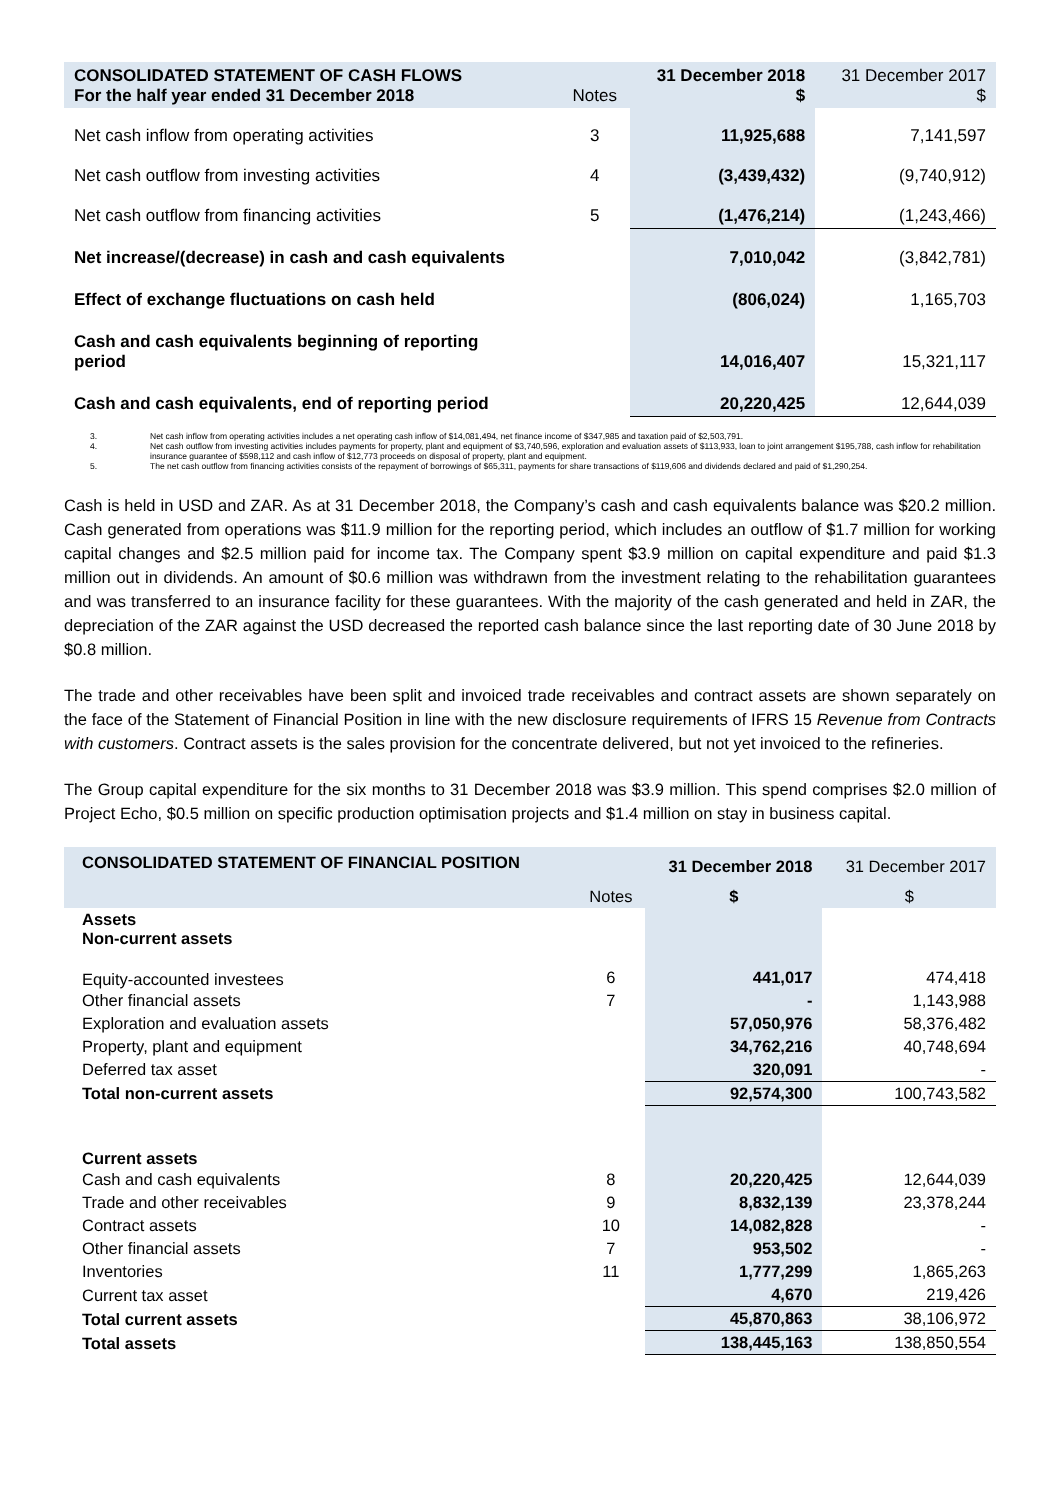| CONSOLIDATED STATEMENT OF CASH FLOWS For the half year ended 31 December 2018 | Notes | 31 December 2018 $ | 31 December 2017 $ |
| Net cash inflow from operating activities | 3 | 11,925,688 | 7,141,597 |
| Net cash outflow from investing activities | 4 | (3,439,432) | (9,740,912) |
| Net cash outflow from financing activities | 5 | (1,476,214) | (1,243,466) |
| Net increase/(decrease) in cash and cash equivalents | | 7,010,042 | (3,842,781) |
| Effect of exchange fluctuations on cash held | | (806,024) | 1,165,703 |
| Cash and cash equivalents beginning of reporting period | | 14,016,407 | 15,321,117 |
| Cash and cash equivalents, end of reporting period | | 20,220,425 | 12,644,039 |
3. Net cash inflow from operating activities includes a net operating cash inflow of $14,081,494, net finance income of $347,985 and taxation paid of $2,503,791.
4. Net cash outflow from investing activities includes payments for property, plant and equipment of $3,740,596, exploration and evaluation assets of $113,933, loan to joint arrangement $195,788, cash inflow for rehabilitation insurance guarantee of $598,112 and cash inflow of $12,773 proceeds on disposal of property, plant and equipment.
5. The net cash outflow from financing activities consists of the repayment of borrowings of $65,311, payments for share transactions of $119,606 and dividends declared and paid of $1,290,254.
Cash is held in USD and ZAR. As at 31 December 2018, the Company’s cash and cash equivalents balance was $20.2 million. Cash generated from operations was $11.9 million for the reporting period, which includes an outflow of $1.7 million for working capital changes and $2.5 million paid for income tax. The Company spent $3.9 million on capital expenditure and paid $1.3 million out in dividends. An amount of $0.6 million was withdrawn from the investment relating to the rehabilitation guarantees and was transferred to an insurance facility for these guarantees. With the majority of the cash generated and held in ZAR, the depreciation of the ZAR against the USD decreased the reported cash balance since the last reporting date of 30 June 2018 by $0.8 million.
The trade and other receivables have been split and invoiced trade receivables and contract assets are shown separately on the face of the Statement of Financial Position in line with the new disclosure requirements of IFRS 15 Revenue from Contracts with customers. Contract assets is the sales provision for the concentrate delivered, but not yet invoiced to the refineries.
The Group capital expenditure for the six months to 31 December 2018 was $3.9 million. This spend comprises $2.0 million of Project Echo, $0.5 million on specific production optimisation projects and $1.4 million on stay in business capital.
| CONSOLIDATED STATEMENT OF FINANCIAL POSITION | | 31 December 2018 | 31 December 2017 |
| | Notes | $ | $ |
| Assets Non-current assets | | | |
| Equity-accounted investees | 6 | 441,017 | 474,418 |
| Other financial assets | 7 | - | 1,143,988 |
| Exploration and evaluation assets | | 57,050,976 | 58,376,482 |
| Property, plant and equipment | | 34,762,216 | 40,748,694 |
| Deferred tax asset | | 320,091 | - |
| Total non-current assets | | 92,574,300 | 100,743,582 |
| Current assets | | | |
| Cash and cash equivalents | 8 | 20,220,425 | 12,644,039 |
| Trade and other receivables | 9 | 8,832,139 | 23,378,244 |
| Contract assets | 10 | 14,082,828 | - |
| Other financial assets | 7 | 953,502 | - |
| Inventories | 11 | 1,777,299 | 1,865,263 |
| Current tax asset | | 4,670 | 219,426 |
| Total current assets | | 45,870,863 | 38,106,972 |
| Total assets | | 138,445,163 | 138,850,554 |